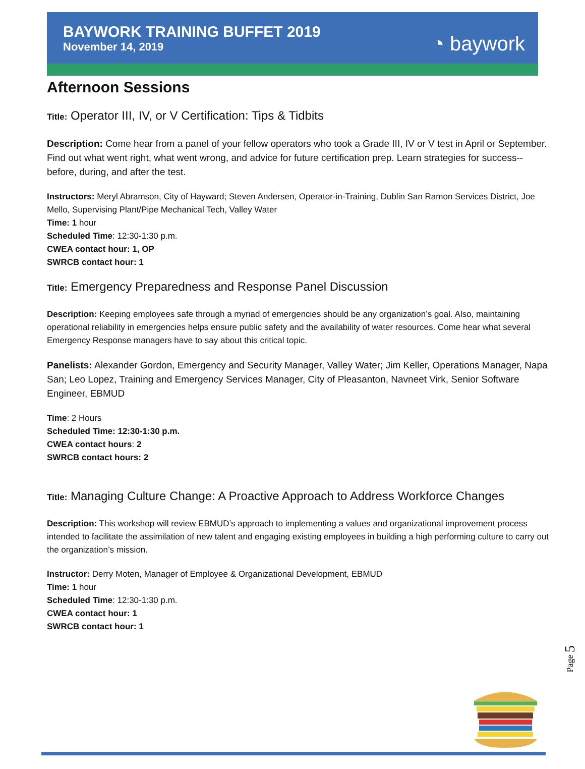BAYWORK TRAINING BUFFET 2019
November 14, 2019
◔ baywork
Afternoon Sessions
Title: Operator III, IV, or V Certification: Tips & Tidbits
Description: Come hear from a panel of your fellow operators who took a Grade III, IV or V test in April or September. Find out what went right, what went wrong, and advice for future certification prep. Learn strategies for success--before, during, and after the test.
Instructors: Meryl Abramson, City of Hayward; Steven Andersen, Operator-in-Training, Dublin San Ramon Services District, Joe Mello, Supervising Plant/Pipe Mechanical Tech, Valley Water
Time: 1 hour
Scheduled Time: 12:30-1:30 p.m.
CWEA contact hour: 1, OP
SWRCB contact hour: 1
Title: Emergency Preparedness and Response Panel Discussion
Description: Keeping employees safe through a myriad of emergencies should be any organization’s goal. Also, maintaining operational reliability in emergencies helps ensure public safety and the availability of water resources. Come hear what several Emergency Response managers have to say about this critical topic.
Panelists: Alexander Gordon, Emergency and Security Manager, Valley Water; Jim Keller, Operations Manager, Napa San; Leo Lopez, Training and Emergency Services Manager, City of Pleasanton, Navneet Virk, Senior Software Engineer, EBMUD
Time: 2 Hours
Scheduled Time: 12:30-1:30 p.m.
CWEA contact hours: 2
SWRCB contact hours: 2
Title: Managing Culture Change: A Proactive Approach to Address Workforce Changes
Description: This workshop will review EBMUD’s approach to implementing a values and organizational improvement process intended to facilitate the assimilation of new talent and engaging existing employees in building a high performing culture to carry out the organization’s mission.
Instructor: Derry Moten, Manager of Employee & Organizational Development, EBMUD
Time: 1 hour
Scheduled Time: 12:30-1:30 p.m.
CWEA contact hour: 1
SWRCB contact hour: 1
Page 5